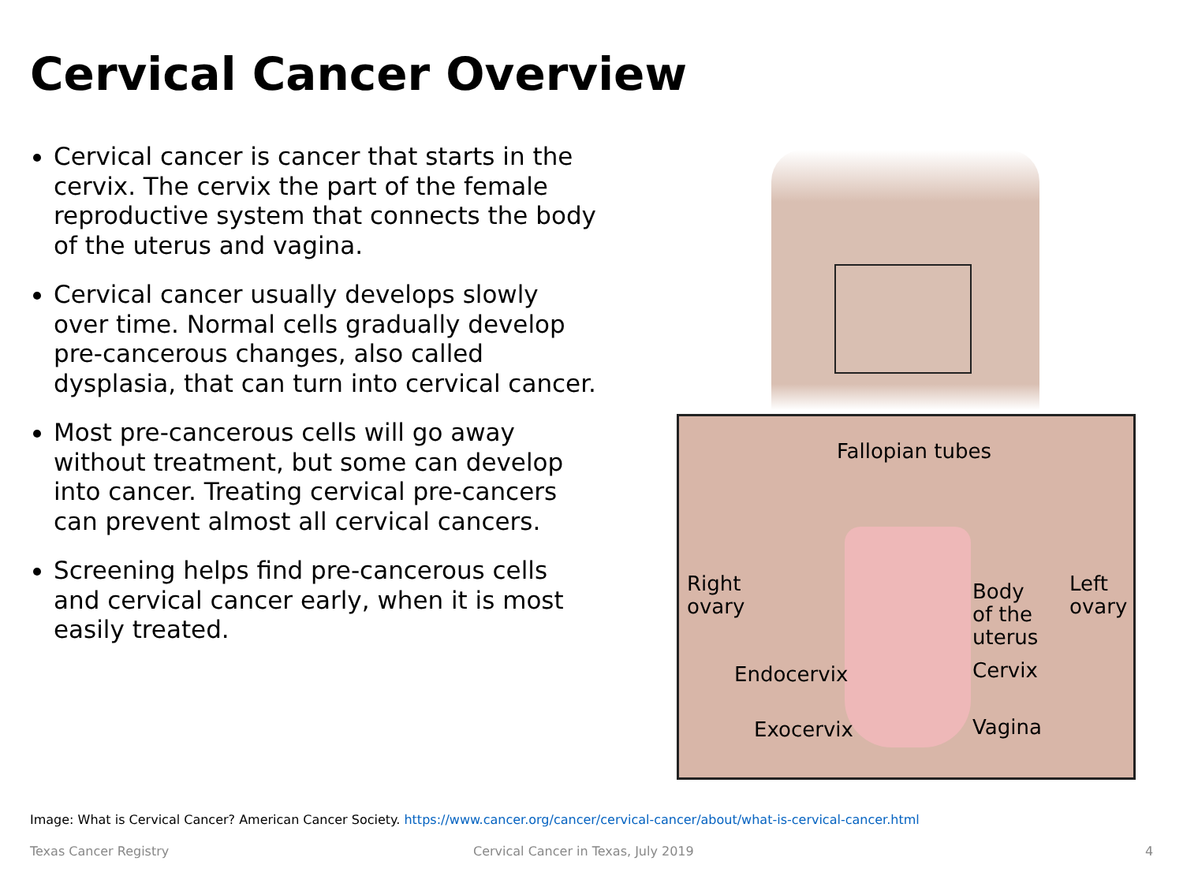Cervical Cancer Overview
Cervical cancer is cancer that starts in the cervix. The cervix the part of the female reproductive system that connects the body of the uterus and vagina.
Cervical cancer usually develops slowly over time. Normal cells gradually develop pre-cancerous changes, also called dysplasia, that can turn into cervical cancer.
Most pre-cancerous cells will go away without treatment, but some can develop into cancer. Treating cervical pre-cancers can prevent almost all cervical cancers.
Screening helps find pre-cancerous cells and cervical cancer early, when it is most easily treated.
Fallopian tubes
Right
ovary
Body
of the
uterus
Left
ovary
Endocervix Cervix
Exocervix Vagina
Image: What is Cervical Cancer? American Cancer Society. https://www.cancer.org/cancer/cervical-cancer/about/what-is-cervical-cancer.html
Texas Cancer Registry
Cervical Cancer in Texas, July 2019
4